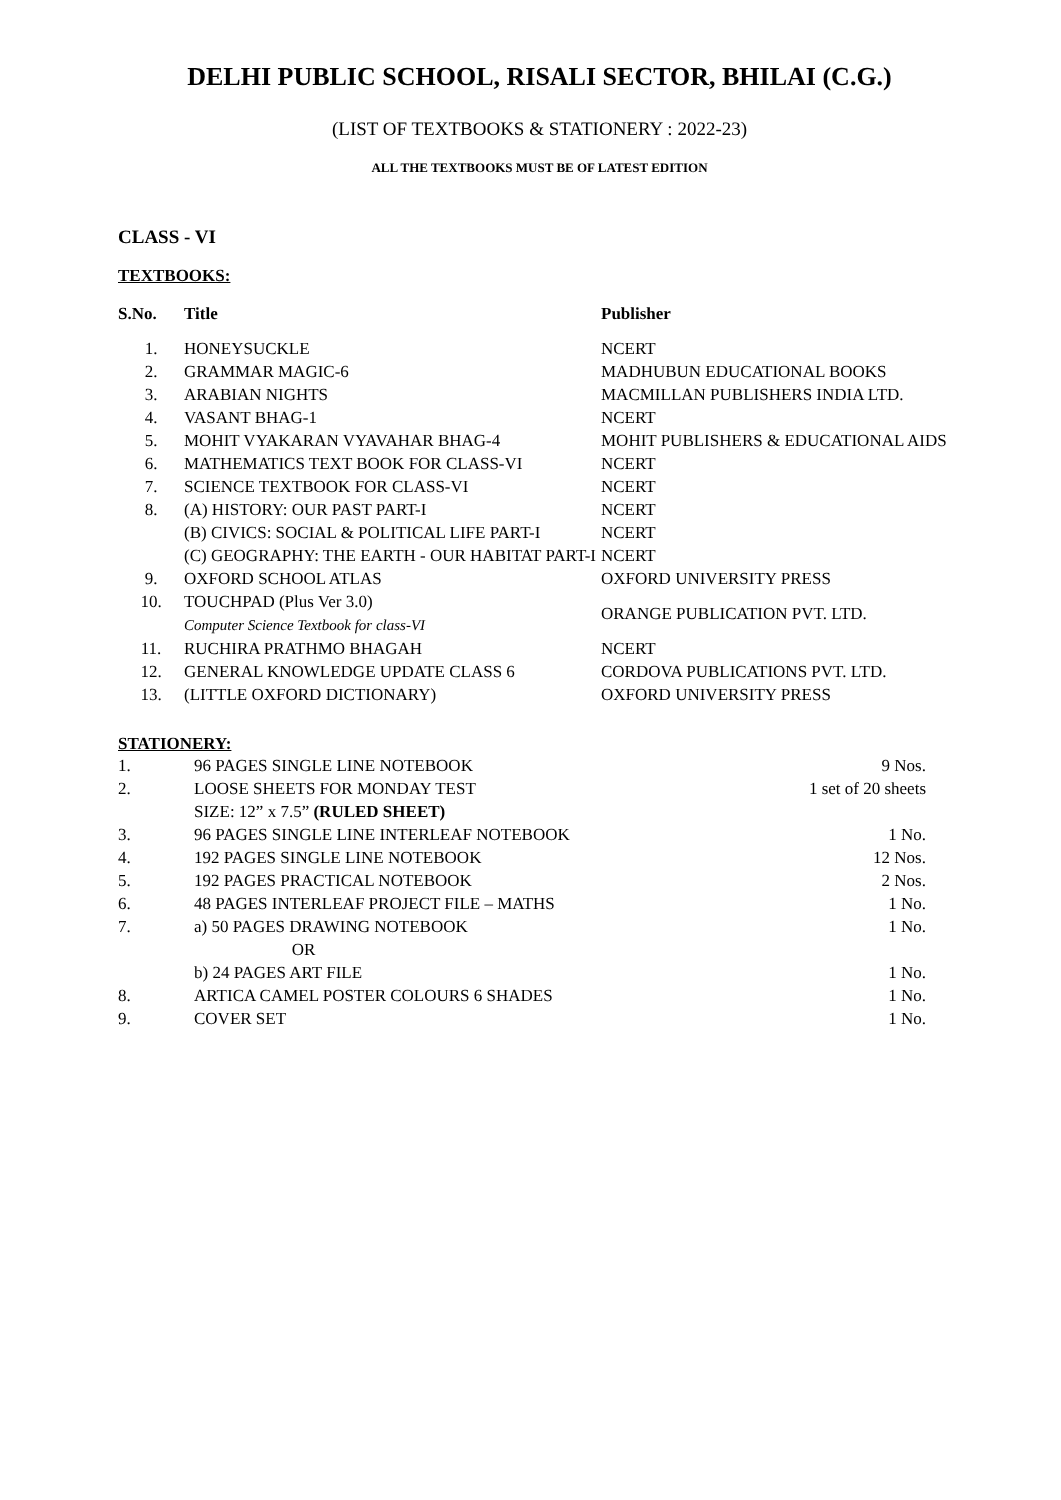DELHI PUBLIC SCHOOL, RISALI SECTOR, BHILAI (C.G.)
(LIST OF TEXTBOOKS & STATIONERY : 2022-23)
ALL THE TEXTBOOKS MUST BE OF LATEST EDITION
CLASS - VI
TEXTBOOKS:
| S.No. | Title | Publisher |
| --- | --- | --- |
| 1. | HONEYSUCKLE | NCERT |
| 2. | GRAMMAR MAGIC-6 | MADHUBUN EDUCATIONAL BOOKS |
| 3. | ARABIAN NIGHTS | MACMILLAN PUBLISHERS INDIA LTD. |
| 4. | VASANT BHAG-1 | NCERT |
| 5. | MOHIT VYAKARAN VYAVAHAR BHAG-4 | MOHIT PUBLISHERS & EDUCATIONAL AIDS |
| 6. | MATHEMATICS TEXT BOOK FOR CLASS-VI | NCERT |
| 7. | SCIENCE TEXTBOOK FOR CLASS-VI | NCERT |
| 8. | (A) HISTORY: OUR PAST PART-I | NCERT |
| | (B) CIVICS: SOCIAL & POLITICAL LIFE PART-I | NCERT |
| | (C) GEOGRAPHY: THE EARTH - OUR HABITAT PART-I | NCERT |
| 9. | OXFORD SCHOOL ATLAS | OXFORD UNIVERSITY PRESS |
| 10. | TOUCHPAD (Plus Ver 3.0) Computer Science Textbook for class-VI | ORANGE PUBLICATION PVT. LTD. |
| 11. | RUCHIRA PRATHMO BHAGAH | NCERT |
| 12. | GENERAL KNOWLEDGE UPDATE CLASS 6 | CORDOVA PUBLICATIONS PVT. LTD. |
| 13. | (LITTLE OXFORD DICTIONARY) | OXFORD UNIVERSITY PRESS |
STATIONERY:
| 1. | 96 PAGES SINGLE LINE NOTEBOOK | 9 Nos. |
| 2. | LOOSE SHEETS FOR MONDAY TEST SIZE: 12” x 7.5” (RULED SHEET) | 1 set of 20 sheets |
| 3. | 96 PAGES SINGLE LINE INTERLEAF NOTEBOOK | 1 No. |
| 4. | 192 PAGES SINGLE LINE NOTEBOOK | 12 Nos. |
| 5. | 192 PAGES PRACTICAL NOTEBOOK | 2 Nos. |
| 6. | 48 PAGES INTERLEAF PROJECT FILE – MATHS | 1 No. |
| 7. | a) 50 PAGES DRAWING NOTEBOOK OR | 1 No. |
| | b) 24 PAGES ART FILE | 1 No. |
| 8. | ARTICA CAMEL POSTER COLOURS 6 SHADES | 1 No. |
| 9. | COVER SET | 1 No. |